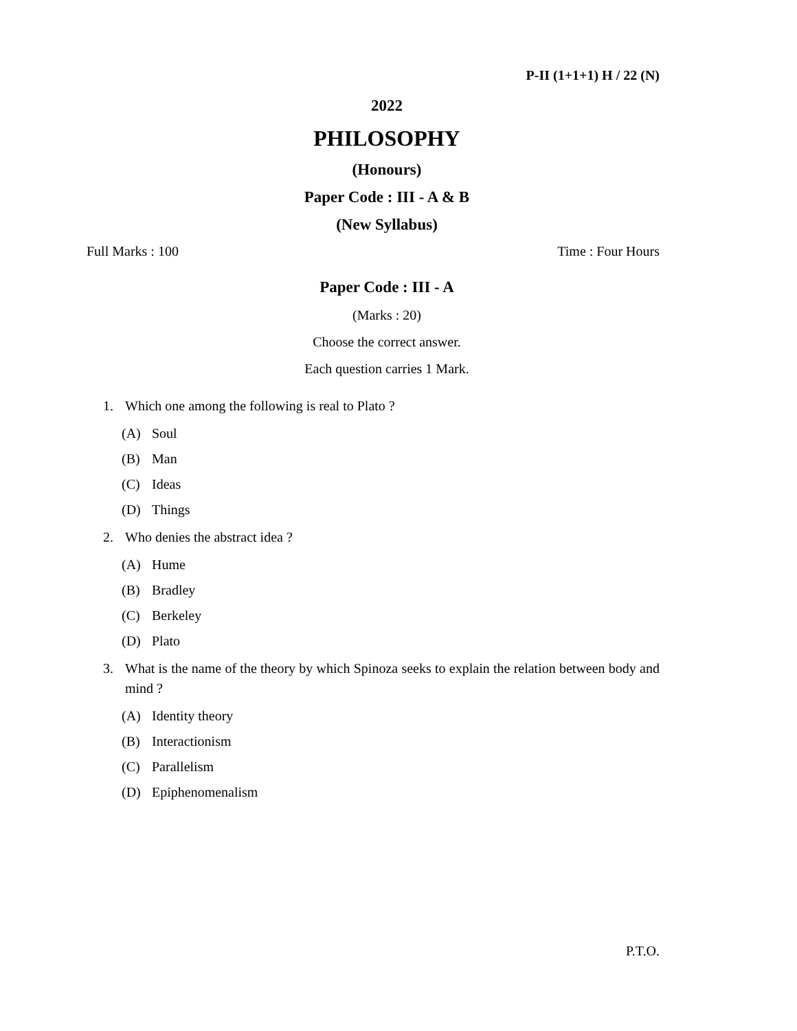P-II (1+1+1) H / 22 (N)
2022
PHILOSOPHY
(Honours)
Paper Code : III - A & B
(New Syllabus)
Full Marks : 100 Time : Four Hours
Paper Code : III - A
(Marks : 20)
Choose the correct answer.
Each question carries 1 Mark.
1. Which one among the following is real to Plato ?
(A) Soul
(B) Man
(C) Ideas
(D) Things
2. Who denies the abstract idea ?
(A) Hume
(B) Bradley
(C) Berkeley
(D) Plato
3. What is the name of the theory by which Spinoza seeks to explain the relation between body and mind ?
(A) Identity theory
(B) Interactionism
(C) Parallelism
(D) Epiphenomenalism
P.T.O.